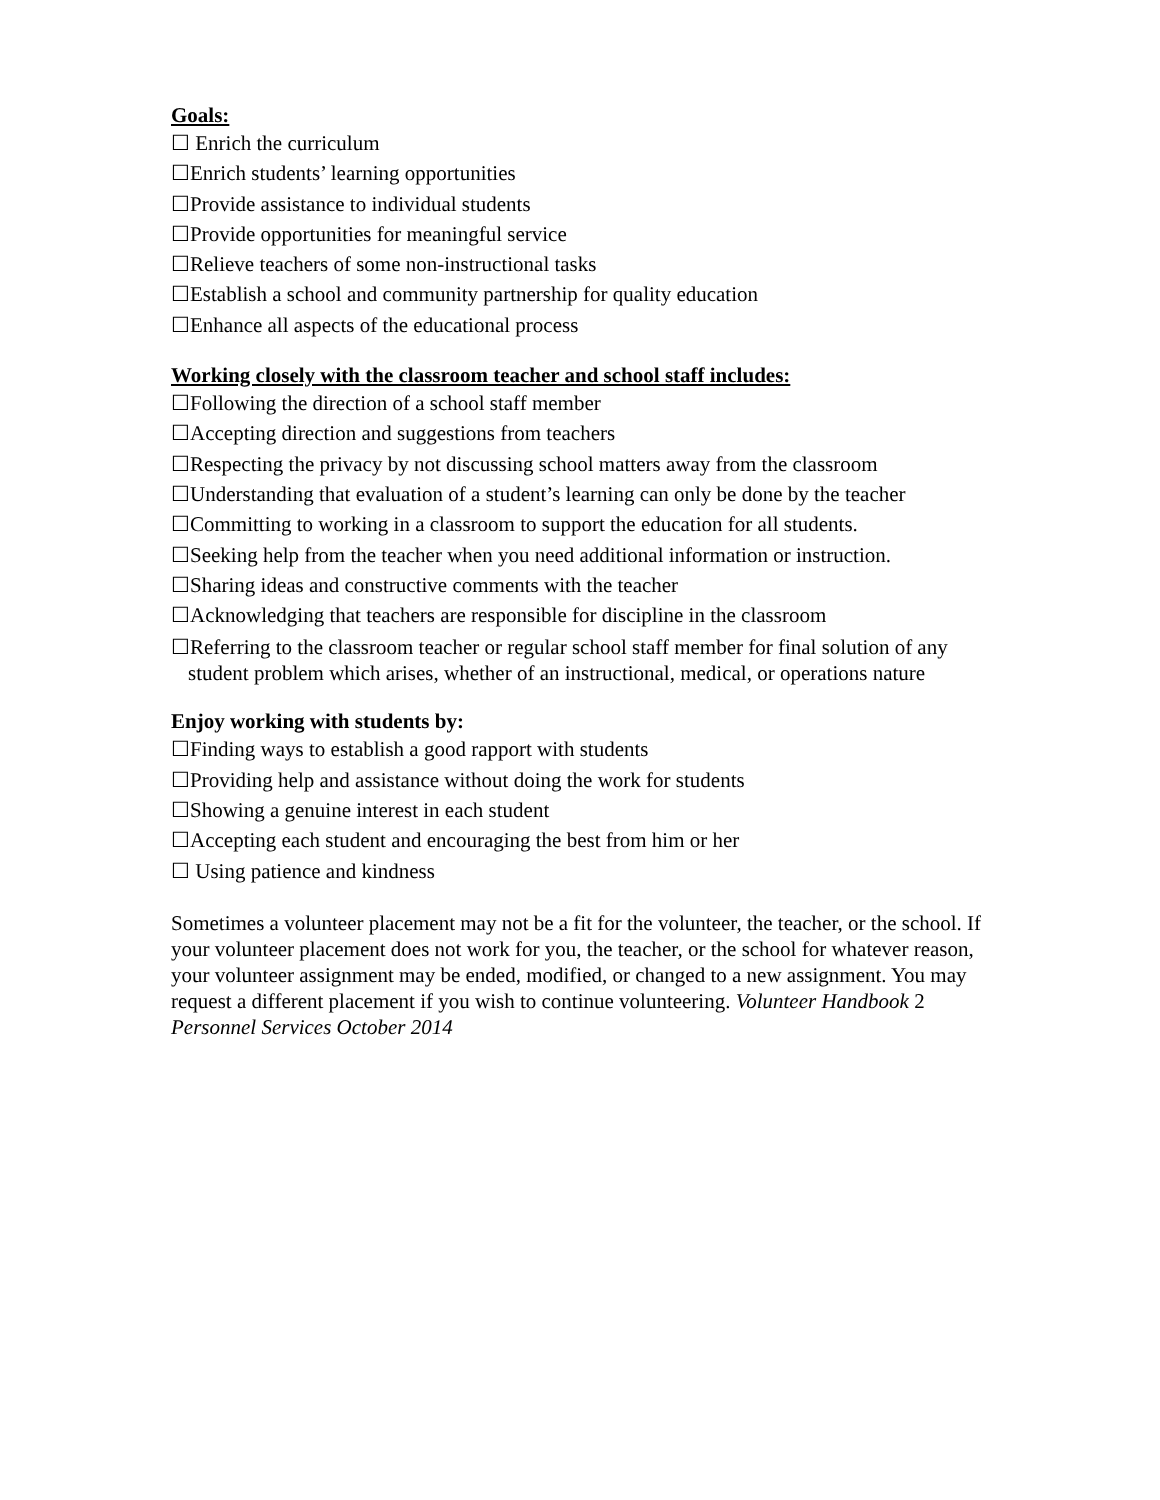Goals:
☐ Enrich the curriculum
☐Enrich students’ learning opportunities
☐Provide assistance to individual students
☐Provide opportunities for meaningful service
☐Relieve teachers of some non-instructional tasks
☐Establish a school and community partnership for quality education
☐Enhance all aspects of the educational process
Working closely with the classroom teacher and school staff includes:
☐Following the direction of a school staff member
☐Accepting direction and suggestions from teachers
☐Respecting the privacy by not discussing school matters away from the classroom
☐Understanding that evaluation of a student’s learning can only be done by the teacher
☐Committing to working in a classroom to support the education for all students.
☐Seeking help from the teacher when you need additional information or instruction.
☐Sharing ideas and constructive comments with the teacher
☐Acknowledging that teachers are responsible for discipline in the classroom
☐Referring to the classroom teacher or regular school staff member for final solution of any student problem which arises, whether of an instructional, medical, or operations nature
Enjoy working with students by:
☐Finding ways to establish a good rapport with students
☐Providing help and assistance without doing the work for students
☐Showing a genuine interest in each student
☐Accepting each student and encouraging the best from him or her
☐ Using patience and kindness
Sometimes a volunteer placement may not be a fit for the volunteer, the teacher, or the school. If your volunteer placement does not work for you, the teacher, or the school for whatever reason, your volunteer assignment may be ended, modified, or changed to a new assignment. You may request a different placement if you wish to continue volunteering. Volunteer Handbook 2 Personnel Services October 2014